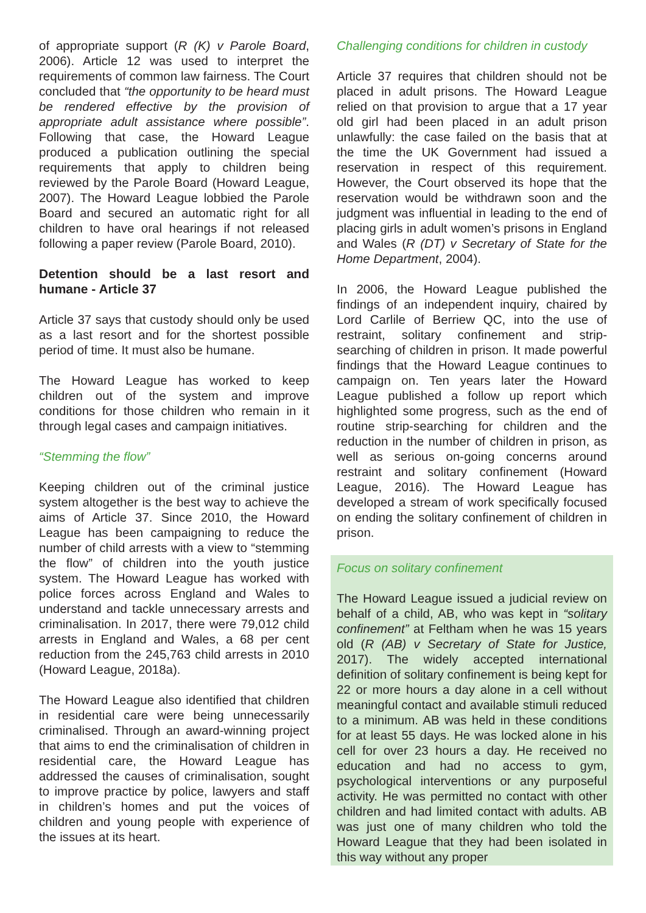of appropriate support (R (K) v Parole Board, 2006). Article 12 was used to interpret the requirements of common law fairness. The Court concluded that “the opportunity to be heard must be rendered effective by the provision of appropriate adult assistance where possible”. Following that case, the Howard League produced a publication outlining the special requirements that apply to children being reviewed by the Parole Board (Howard League, 2007). The Howard League lobbied the Parole Board and secured an automatic right for all children to have oral hearings if not released following a paper review (Parole Board, 2010).
Detention should be a last resort and humane - Article 37
Article 37 says that custody should only be used as a last resort and for the shortest possible period of time. It must also be humane.
The Howard League has worked to keep children out of the system and improve conditions for those children who remain in it through legal cases and campaign initiatives.
“Stemming the flow”
Keeping children out of the criminal justice system altogether is the best way to achieve the aims of Article 37. Since 2010, the Howard League has been campaigning to reduce the number of child arrests with a view to “stemming the flow” of children into the youth justice system. The Howard League has worked with police forces across England and Wales to understand and tackle unnecessary arrests and criminalisation. In 2017, there were 79,012 child arrests in England and Wales, a 68 per cent reduction from the 245,763 child arrests in 2010 (Howard League, 2018a).
The Howard League also identified that children in residential care were being unnecessarily criminalised. Through an award-winning project that aims to end the criminalisation of children in residential care, the Howard League has addressed the causes of criminalisation, sought to improve practice by police, lawyers and staff in children’s homes and put the voices of children and young people with experience of the issues at its heart.
Challenging conditions for children in custody
Article 37 requires that children should not be placed in adult prisons. The Howard League relied on that provision to argue that a 17 year old girl had been placed in an adult prison unlawfully: the case failed on the basis that at the time the UK Government had issued a reservation in respect of this requirement. However, the Court observed its hope that the reservation would be withdrawn soon and the judgment was influential in leading to the end of placing girls in adult women’s prisons in England and Wales (R (DT) v Secretary of State for the Home Department, 2004).
In 2006, the Howard League published the findings of an independent inquiry, chaired by Lord Carlile of Berriew QC, into the use of restraint, solitary confinement and strip-searching of children in prison. It made powerful findings that the Howard League continues to campaign on. Ten years later the Howard League published a follow up report which highlighted some progress, such as the end of routine strip-searching for children and the reduction in the number of children in prison, as well as serious on-going concerns around restraint and solitary confinement (Howard League, 2016). The Howard League has developed a stream of work specifically focused on ending the solitary confinement of children in prison.
Focus on solitary confinement
The Howard League issued a judicial review on behalf of a child, AB, who was kept in “solitary confinement” at Feltham when he was 15 years old (R (AB) v Secretary of State for Justice, 2017). The widely accepted international definition of solitary confinement is being kept for 22 or more hours a day alone in a cell without meaningful contact and available stimuli reduced to a minimum. AB was held in these conditions for at least 55 days. He was locked alone in his cell for over 23 hours a day. He received no education and had no access to gym, psychological interventions or any purposeful activity. He was permitted no contact with other children and had limited contact with adults. AB was just one of many children who told the Howard League that they had been isolated in this way without any proper